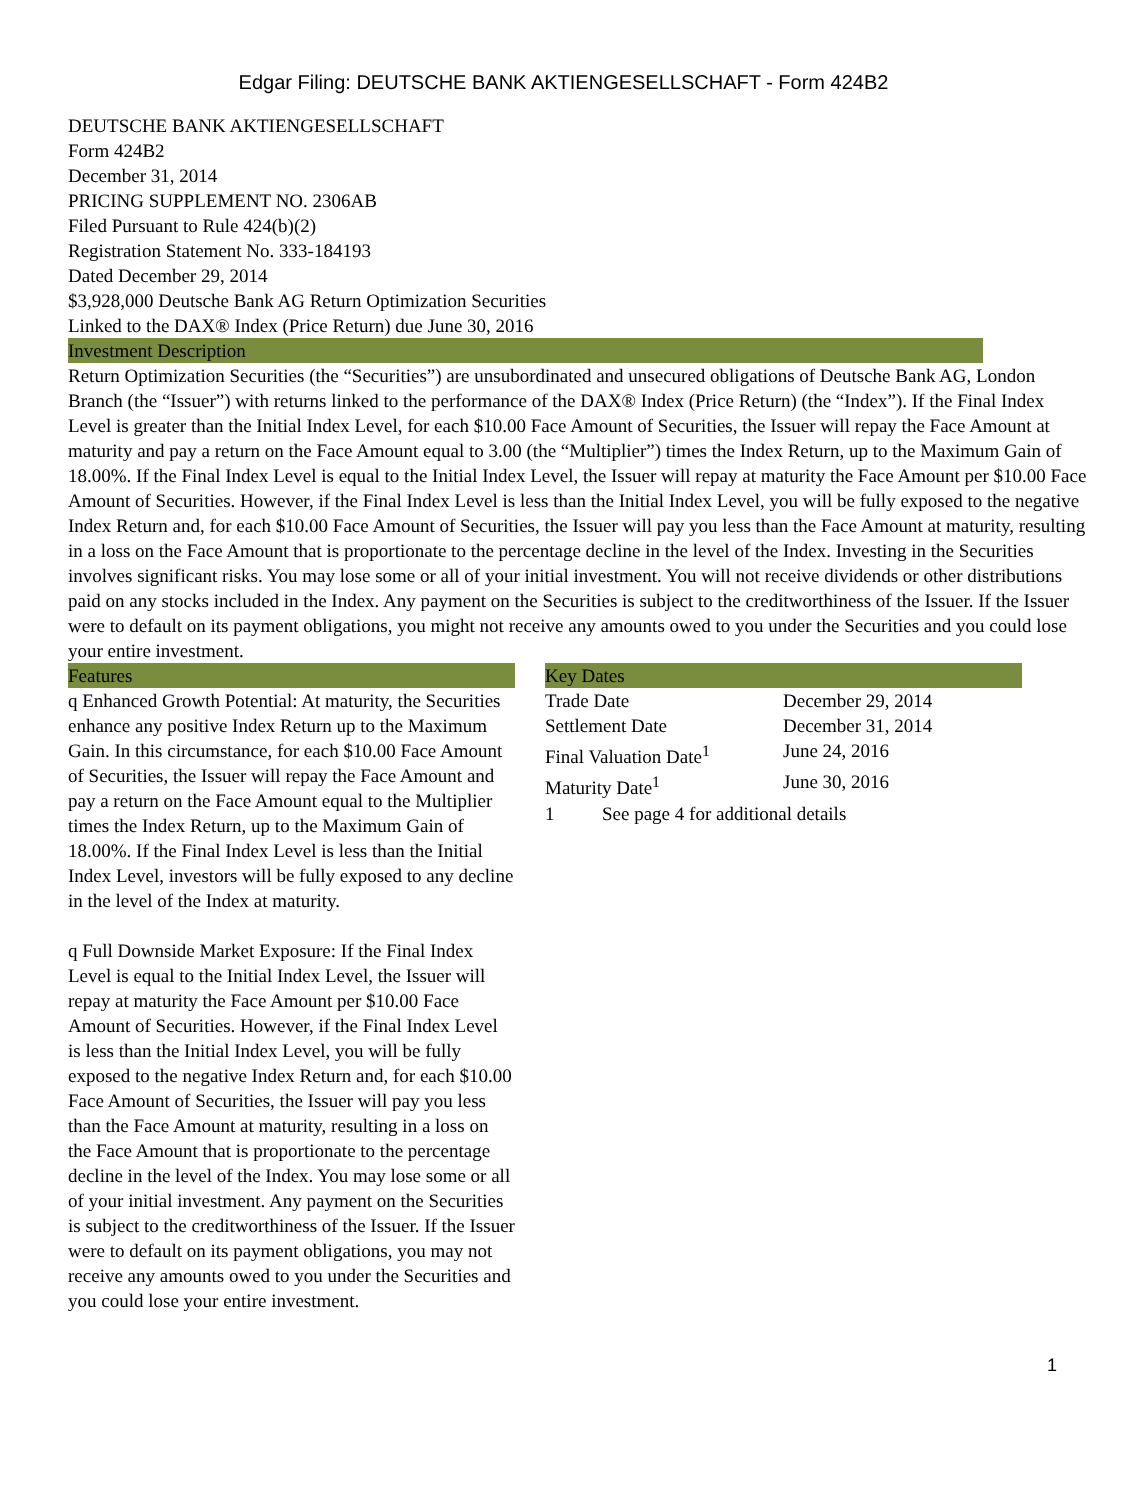Edgar Filing: DEUTSCHE BANK AKTIENGESELLSCHAFT - Form 424B2
DEUTSCHE BANK AKTIENGESELLSCHAFT
Form 424B2
December 31, 2014
PRICING SUPPLEMENT NO. 2306AB
Filed Pursuant to Rule 424(b)(2)
Registration Statement No. 333-184193
Dated December 29, 2014
$3,928,000 Deutsche Bank AG Return Optimization Securities
Linked to the DAX® Index (Price Return) due June 30, 2016
Investment Description
Return Optimization Securities (the “Securities”) are unsubordinated and unsecured obligations of Deutsche Bank AG, London Branch (the “Issuer”) with returns linked to the performance of the DAX® Index (Price Return) (the “Index”). If the Final Index Level is greater than the Initial Index Level, for each $10.00 Face Amount of Securities, the Issuer will repay the Face Amount at maturity and pay a return on the Face Amount equal to 3.00 (the “Multiplier”) times the Index Return, up to the Maximum Gain of 18.00%. If the Final Index Level is equal to the Initial Index Level, the Issuer will repay at maturity the Face Amount per $10.00 Face Amount of Securities. However, if the Final Index Level is less than the Initial Index Level, you will be fully exposed to the negative Index Return and, for each $10.00 Face Amount of Securities, the Issuer will pay you less than the Face Amount at maturity, resulting in a loss on the Face Amount that is proportionate to the percentage decline in the level of the Index. Investing in the Securities involves significant risks. You may lose some or all of your initial investment. You will not receive dividends or other distributions paid on any stocks included in the Index. Any payment on the Securities is subject to the creditworthiness of the Issuer. If the Issuer were to default on its payment obligations, you might not receive any amounts owed to you under the Securities and you could lose your entire investment.
Features
q Enhanced Growth Potential: At maturity, the Securities enhance any positive Index Return up to the Maximum Gain. In this circumstance, for each $10.00 Face Amount of Securities, the Issuer will repay the Face Amount and pay a return on the Face Amount equal to the Multiplier times the Index Return, up to the Maximum Gain of 18.00%. If the Final Index Level is less than the Initial Index Level, investors will be fully exposed to any decline in the level of the Index at maturity.
q Full Downside Market Exposure: If the Final Index Level is equal to the Initial Index Level, the Issuer will repay at maturity the Face Amount per $10.00 Face Amount of Securities. However, if the Final Index Level is less than the Initial Index Level, you will be fully exposed to the negative Index Return and, for each $10.00 Face Amount of Securities, the Issuer will pay you less than the Face Amount at maturity, resulting in a loss on the Face Amount that is proportionate to the percentage decline in the level of the Index. You may lose some or all of your initial investment. Any payment on the Securities is subject to the creditworthiness of the Issuer. If the Issuer were to default on its payment obligations, you may not receive any amounts owed to you under the Securities and you could lose your entire investment.
Key Dates
| Trade Date | December 29, 2014 |
| Settlement Date | December 31, 2014 |
| Final Valuation Date<sup>1</sup> | June 24, 2016 |
| Maturity Date<sup>1</sup> | June 30, 2016 |
1 See page 4 for additional details
1